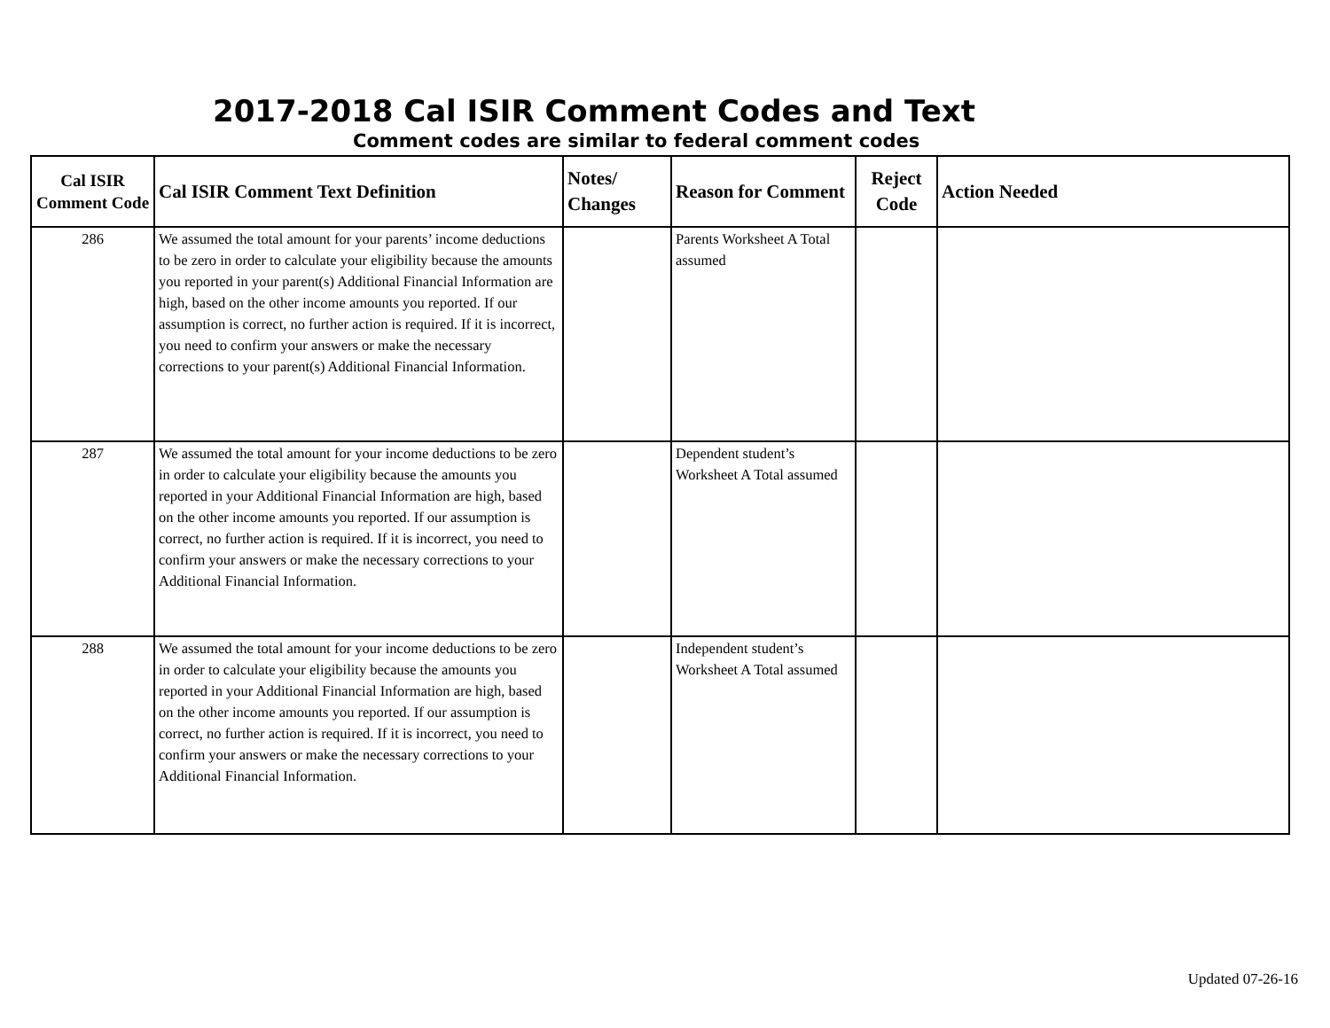2017-2018 Cal ISIR Comment Codes and Text
Comment codes are similar to federal comment codes
| Cal ISIR Comment Code | Cal ISIR Comment Text Definition | Notes/ Changes | Reason for Comment | Reject Code | Action Needed |
| --- | --- | --- | --- | --- | --- |
| 286 | We assumed the total amount for your parents’ income deductions to be zero in order to calculate your eligibility because the amounts you reported in your parent(s) Additional Financial Information are high, based on the other income amounts you reported. If our assumption is correct, no further action is required. If it is incorrect, you need to confirm your answers or make the necessary corrections to your parent(s) Additional Financial Information. | | Parents Worksheet A Total assumed | | |
| 287 | We assumed the total amount for your income deductions to be zero in order to calculate your eligibility because the amounts you reported in your Additional Financial Information are high, based on the other income amounts you reported. If our assumption is correct, no further action is required. If it is incorrect, you need to confirm your answers or make the necessary corrections to your Additional Financial Information. | | Dependent student’s Worksheet A Total assumed | | |
| 288 | We assumed the total amount for your income deductions to be zero in order to calculate your eligibility because the amounts you reported in your Additional Financial Information are high, based on the other income amounts you reported. If our assumption is correct, no further action is required. If it is incorrect, you need to confirm your answers or make the necessary corrections to your Additional Financial Information. | | Independent student’s Worksheet A Total assumed | | |
Updated 07-26-16